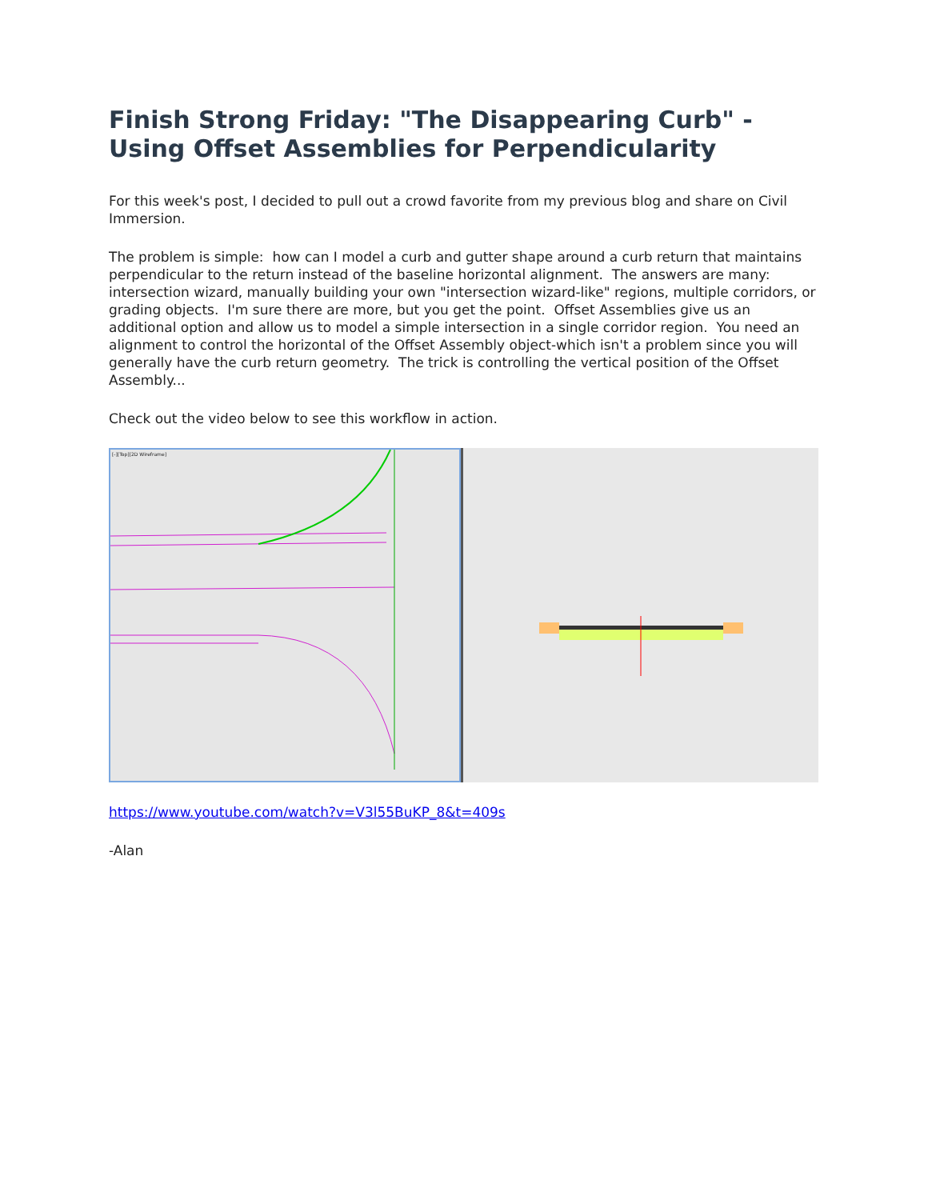Finish Strong Friday: "The Disappearing Curb" - Using Offset Assemblies for Perpendicularity
For this week's post, I decided to pull out a crowd favorite from my previous blog and share on Civil Immersion.
The problem is simple: how can I model a curb and gutter shape around a curb return that maintains perpendicular to the return instead of the baseline horizontal alignment. The answers are many: intersection wizard, manually building your own "intersection wizard-like" regions, multiple corridors, or grading objects. I'm sure there are more, but you get the point. Offset Assemblies give us an additional option and allow us to model a simple intersection in a single corridor region. You need an alignment to control the horizontal of the Offset Assembly object-which isn't a problem since you will generally have the curb return geometry. The trick is controlling the vertical position of the Offset Assembly...
Check out the video below to see this workflow in action.
[-][Top][2D Wireframe]
https://www.youtube.com/watch?v=V3l55BuKP_8&t=409s
-Alan